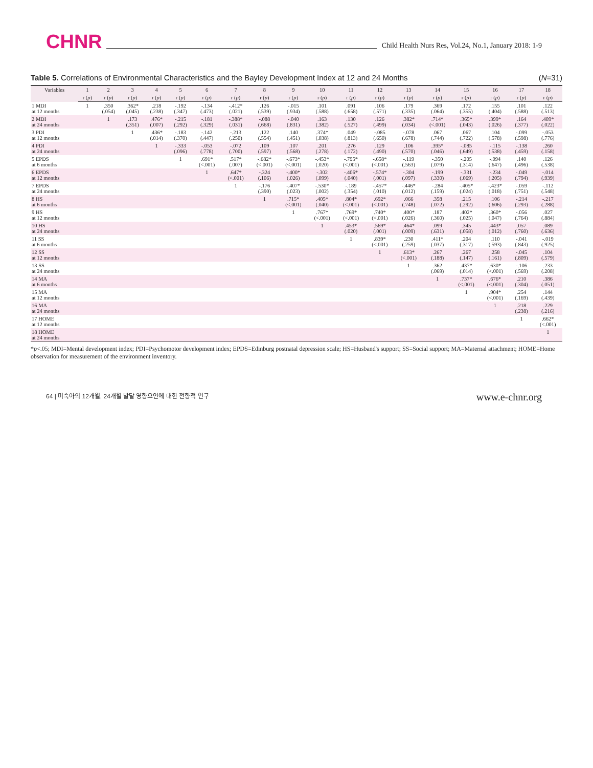CHNR Child Health Nurs Res, Vol.24, No.1, January 2018: 1-9
Table 5. Correlations of Environmental Characteristics and the Bayley Development Index at 12 and 24 Months (N=31)
| Variables | 1 | 2 | 3 | 4 | 5 | 6 | 7 | 8 | 9 | 10 | 11 | 12 | 13 | 14 | 15 | 16 | 17 | 18 |
| --- | --- | --- | --- | --- | --- | --- | --- | --- | --- | --- | --- | --- | --- | --- | --- | --- | --- | --- |
| | r ( p ) | r ( p ) | r ( p ) | r ( p ) | r ( p ) | r ( p ) | r ( p ) | r ( p ) | r ( p ) | r ( p ) | r ( p ) | r ( p ) | r ( p ) | r ( p ) | r ( p ) | r ( p ) | r ( p ) | r ( p ) |
| 1 MDI at 12 months | 1 | .350 (.054) | .362* (.045) | .218 (.238) | -.192 (.347) | -.134 (.473) | -.412* (.021) | .126 (.539) | -.015 (.934) | .101 (.588) | .091 (.658) | .106 (.571) | .179 (.335) | .369 (.064) | .172 (.355) | .155 (.404) | .101 (.588) | .122 (.513) |
| 2 MDI at 24 months | | 1 | .173 (.351) | .476* (.007) | -.215 (.292) | -.181 (.329) | -.388* (.031) | -.088 (.668) | -.040 (.831) | .163 (.382) | .130 (.527) | .126 (.499) | .382* (.034) | .714* (<.001) | .365* (.043) | .399* (.026) | .164 (.377) | .409* (.022) |
| 3 PDI at 12 months | | | 1 | .436* (.014) | -.183 (.370) | -.142 (.447) | -.213 (.250) | .122 (.554) | .140 (.451) | .374* (.038) | .049 (.813) | -.085 (.650) | -.078 (.678) | .067 (.744) | .067 (.722) | .104 (.578) | -.099 (.598) | -.053 (.776) |
| 4 PDI at 24 months | | | | 1 | -.333 (.096) | -.053 (.778) | -.072 (.700) | .109 (.597) | .107 (.568) | .201 (.278) | .276 (.172) | .129 (.490) | .106 (.570) | .395* (.046) | -.085 (.649) | -.115 (.538) | -.138 (.459) | .260 (.158) |
| 5 EPDS at 6 months | | | | | 1 | .691* (<.001) | .517* (.007) | -.682* (<.001) | -.673* (<.001) | -.453* (.020) | -.795* (<.001) | -.658* (<.001) | -.119 (.563) | -.350 (.079) | -.205 (.314) | -.094 (.647) | .140 (.496) | .126 (.538) |
| 6 EPDS at 12 months | | | | | | 1 | .647* (<.001) | -.324 (.106) | -.400* (.026) | -.302 (.099) | -.406* (.040) | -.574* (.001) | -.304 (.097) | -.199 (.330) | -.331 (.069) | -.234 (.205) | -.049 (.794) | -.014 (.939) |
| 7 EPDS at 24 months | | | | | | | 1 | -.176 (.390) | -.407* (.023) | -.530* (.002) | -.189 (.354) | -.457* (.010) | -.446* (.012) | -.284 (.159) | -.405* (.024) | -.423* (.018) | -.059 (.751) | -.112 (.548) |
| 8 HS at 6 months | | | | | | | | 1 | .715* (<.001) | .405* (.040) | .804* (<.001) | .692* (<.001) | .066 (.748) | .358 (.072) | .215 (.292) | .106 (.606) | -.214 (.293) | -.217 (.288) |
| 9 HS at 12 months | | | | | | | | | 1 | .767* (<.001) | .769* (<.001) | .740* (<.001) | .400* (.026) | .187 (.360) | .402* (.025) | .360* (.047) | -.056 (.764) | .027 (.884) |
| 10 HS at 24 months | | | | | | | | | | 1 | .453* (.020) | .569* (.001) | .464* (.009) | .099 (.631) | .345 (.058) | .443* (.012) | .057 (.760) | .089 (.636) |
| 11 SS at 6 months | | | | | | | | | | | 1 | .839* (<.001) | .230 (.259) | .411* (.037) | .204 (.317) | .110 (.593) | -.041 (.843) | -.019 (.925) |
| 12 SS at 12 months | | | | | | | | | | | | 1 | .613* (<.001) | .267 (.188) | .267 (.147) | .258 (.161) | -.045 (.809) | .104 (.579) |
| 13 SS at 24 months | | | | | | | | | | | | | 1 | .362 (.069) | .437* (.014) | .630* (<.001) | -.106 (.569) | .233 (.208) |
| 14 MA at 6 months | | | | | | | | | | | | | | 1 | .737* (<.001) | .676* (<.001) | .210 (.304) | .386 (.051) |
| 15 MA at 12 months | | | | | | | | | | | | | | | 1 | .904* (<.001) | .254 (.169) | .144 (.439) |
| 16 MA at 24 months | | | | | | | | | | | | | | | | 1 | .218 (.238) | .229 (.216) |
| 17 HOME at 12 months | | | | | | | | | | | | | | | | | 1 | .662* (<.001) |
| 18 HOME at 24 months | | | | | | | | | | | | | | | | | | 1 |
*p<.05; MDI=Mental development index; PDI=Psychomotor development index; EPDS=Edinburg postnatal depression scale; HS=Husband's support; SS=Social support; MA=Maternal attachment; HOME=Home observation for measurement of the environment inventory.
64 | 미숙아의 12개월, 24개월 발달 영향요인에 대한 전향적 연구 www.e-chnr.org